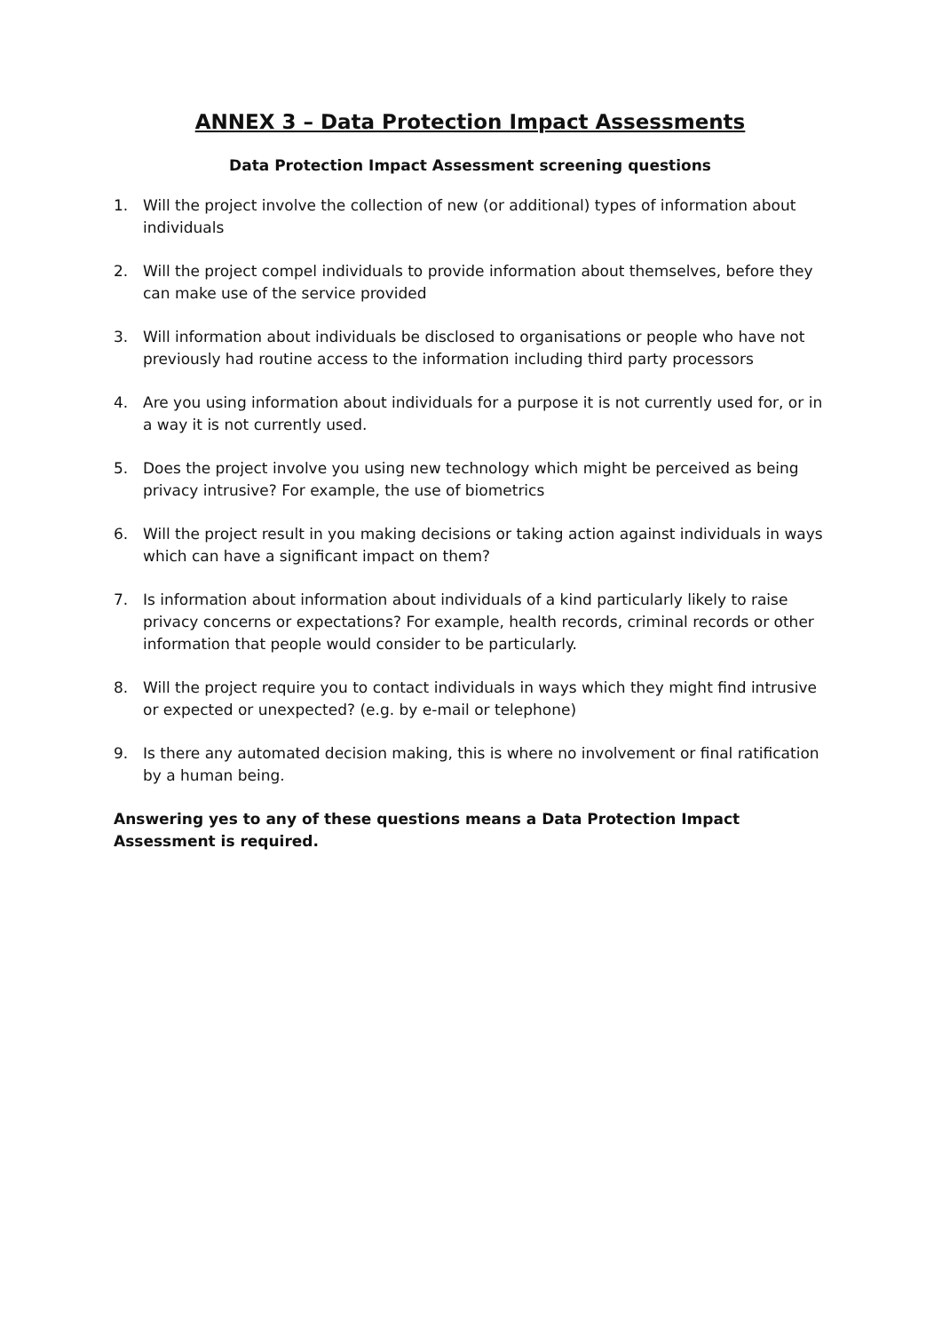ANNEX 3 – Data Protection Impact Assessments
Data Protection Impact Assessment screening questions
1. Will the project involve the collection of new (or additional) types of information about individuals
2. Will the project compel individuals to provide information about themselves, before they can make use of the service provided
3. Will information about individuals be disclosed to organisations or people who have not previously had routine access to the information including third party processors
4. Are you using information about individuals for a purpose it is not currently used for, or in a way it is not currently used.
5. Does the project involve you using new technology which might be perceived as being privacy intrusive? For example, the use of biometrics
6. Will the project result in you making decisions or taking action against individuals in ways which can have a significant impact on them?
7. Is information about information about individuals of a kind particularly likely to raise privacy concerns or expectations? For example, health records, criminal records or other information that people would consider to be particularly.
8. Will the project require you to contact individuals in ways which they might find intrusive or expected or unexpected? (e.g. by e-mail or telephone)
9. Is there any automated decision making, this is where no involvement or final ratification by a human being.
Answering yes to any of these questions means a Data Protection Impact Assessment is required.